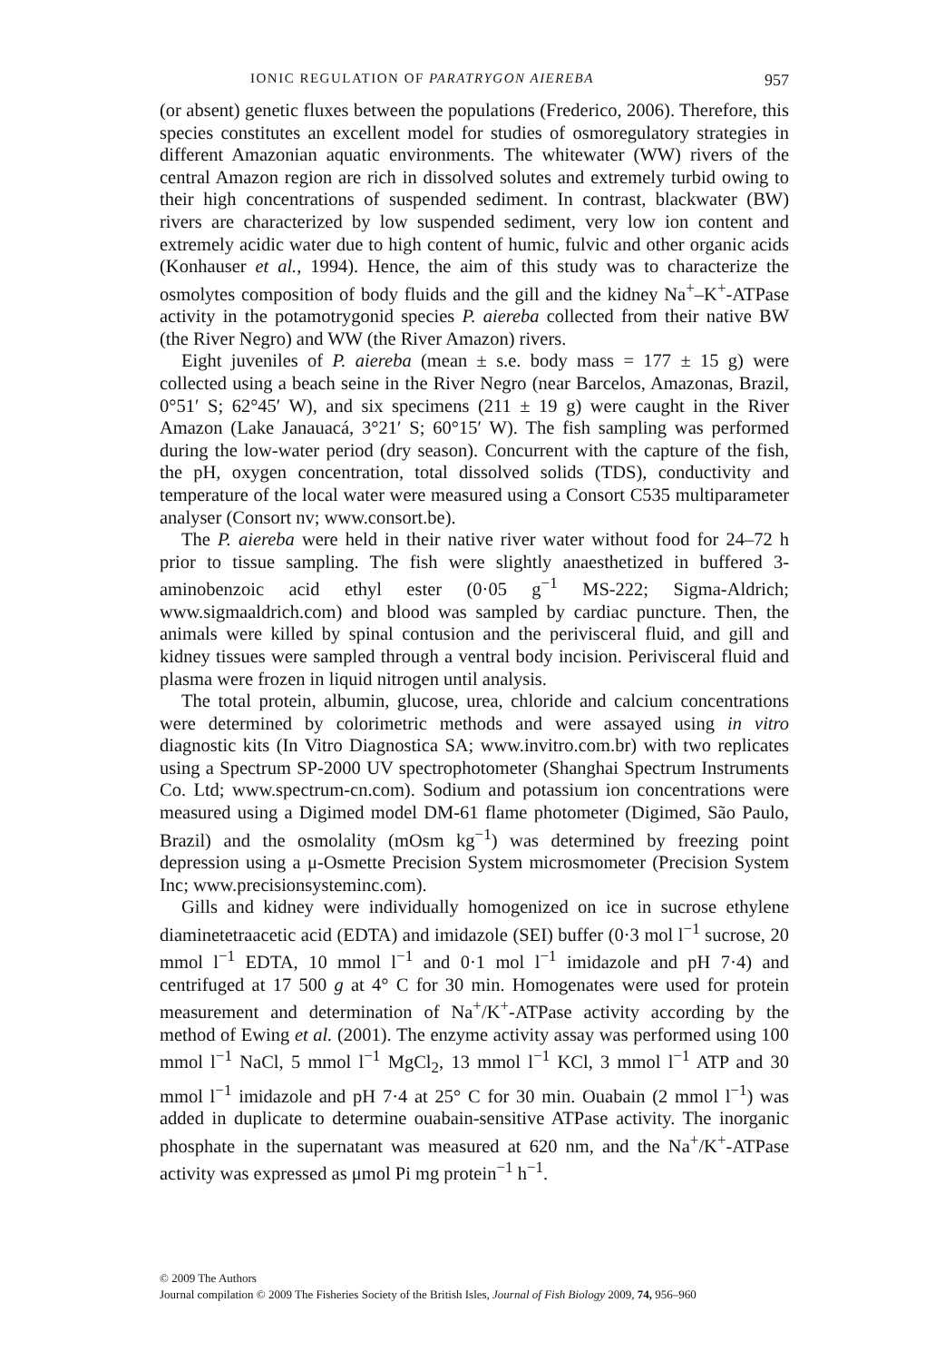IONIC REGULATION OF PARATRYGON AIEREBA 957
(or absent) genetic fluxes between the populations (Frederico, 2006). Therefore, this species constitutes an excellent model for studies of osmoregulatory strategies in different Amazonian aquatic environments. The whitewater (WW) rivers of the central Amazon region are rich in dissolved solutes and extremely turbid owing to their high concentrations of suspended sediment. In contrast, blackwater (BW) rivers are characterized by low suspended sediment, very low ion content and extremely acidic water due to high content of humic, fulvic and other organic acids (Konhauser et al., 1994). Hence, the aim of this study was to characterize the osmolytes composition of body fluids and the gill and the kidney Na<sup>+</sup>–K<sup>+</sup>-ATPase activity in the potamotrygonid species P. aiereba collected from their native BW (the River Negro) and WW (the River Amazon) rivers.
Eight juveniles of P. aiereba (mean ± s.e. body mass = 177 ± 15 g) were collected using a beach seine in the River Negro (near Barcelos, Amazonas, Brazil, 0°51′ S; 62°45′ W), and six specimens (211 ± 19 g) were caught in the River Amazon (Lake Janauacá, 3°21′ S; 60°15′ W). The fish sampling was performed during the low-water period (dry season). Concurrent with the capture of the fish, the pH, oxygen concentration, total dissolved solids (TDS), conductivity and temperature of the local water were measured using a Consort C535 multiparameter analyser (Consort nv; www.consort.be).
The P. aiereba were held in their native river water without food for 24–72 h prior to tissue sampling. The fish were slightly anaesthetized in buffered 3-aminobenzoic acid ethyl ester (0·05 g<sup>−1</sup> MS-222; Sigma-Aldrich; www.sigmaaldrich.com) and blood was sampled by cardiac puncture. Then, the animals were killed by spinal contusion and the perivisceral fluid, and gill and kidney tissues were sampled through a ventral body incision. Perivisceral fluid and plasma were frozen in liquid nitrogen until analysis.
The total protein, albumin, glucose, urea, chloride and calcium concentrations were determined by colorimetric methods and were assayed using in vitro diagnostic kits (In Vitro Diagnostica SA; www.invitro.com.br) with two replicates using a Spectrum SP-2000 UV spectrophotometer (Shanghai Spectrum Instruments Co. Ltd; www.spectrum-cn.com). Sodium and potassium ion concentrations were measured using a Digimed model DM-61 flame photometer (Digimed, São Paulo, Brazil) and the osmolality (mOsm kg<sup>−1</sup>) was determined by freezing point depression using a μ-Osmette Precision System microsmometer (Precision System Inc; www.precisionsysteminc.com).
Gills and kidney were individually homogenized on ice in sucrose ethylene diaminetetraacetic acid (EDTA) and imidazole (SEI) buffer (0·3 mol l<sup>−1</sup> sucrose, 20 mmol l<sup>−1</sup> EDTA, 10 mmol l<sup>−1</sup> and 0·1 mol l<sup>−1</sup> imidazole and pH 7·4) and centrifuged at 17 500 g at 4° C for 30 min. Homogenates were used for protein measurement and determination of Na<sup>+</sup>/K<sup>+</sup>-ATPase activity according by the method of Ewing et al. (2001). The enzyme activity assay was performed using 100 mmol l<sup>−1</sup> NaCl, 5 mmol l<sup>−1</sup> MgCl<sub>2</sub>, 13 mmol l<sup>−1</sup> KCl, 3 mmol l<sup>−1</sup> ATP and 30 mmol l<sup>−1</sup> imidazole and pH 7·4 at 25° C for 30 min. Ouabain (2 mmol l<sup>−1</sup>) was added in duplicate to determine ouabain-sensitive ATPase activity. The inorganic phosphate in the supernatant was measured at 620 nm, and the Na<sup>+</sup>/K<sup>+</sup>-ATPase activity was expressed as μmol Pi mg protein<sup>−1</sup> h<sup>−1</sup>.
© 2009 The Authors
Journal compilation © 2009 The Fisheries Society of the British Isles, Journal of Fish Biology 2009, 74, 956–960